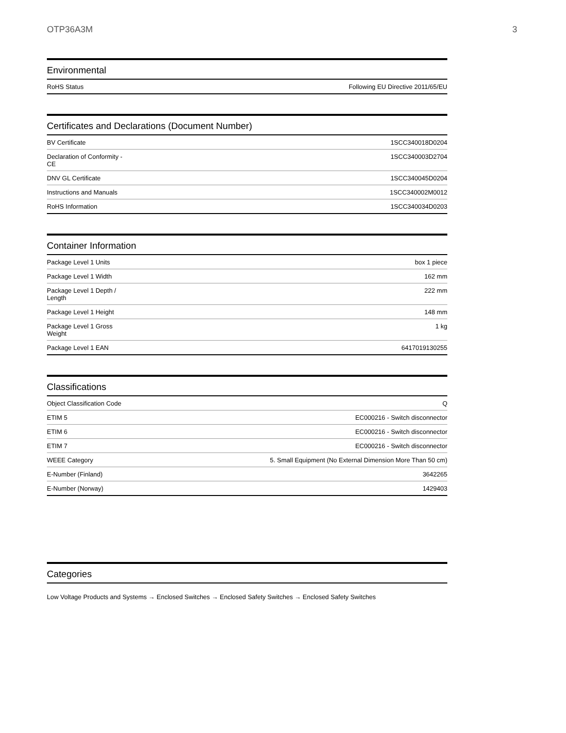OTP36A3M 3
Environmental
| RoHS Status | Following EU Directive 2011/65/EU |
Certificates and Declarations (Document Number)
| BV Certificate | 1SCC340018D0204 |
| Declaration of Conformity - CE | 1SCC340003D2704 |
| DNV GL Certificate | 1SCC340045D0204 |
| Instructions and Manuals | 1SCC340002M0012 |
| RoHS Information | 1SCC340034D0203 |
Container Information
| Package Level 1 Units | box 1 piece |
| Package Level 1 Width | 162 mm |
| Package Level 1 Depth / Length | 222 mm |
| Package Level 1 Height | 148 mm |
| Package Level 1 Gross Weight | 1 kg |
| Package Level 1 EAN | 6417019130255 |
Classifications
| Object Classification Code | Q |
| ETIM 5 | EC000216 - Switch disconnector |
| ETIM 6 | EC000216 - Switch disconnector |
| ETIM 7 | EC000216 - Switch disconnector |
| WEEE Category | 5. Small Equipment (No External Dimension More Than 50 cm) |
| E-Number (Finland) | 3642265 |
| E-Number (Norway) | 1429403 |
Categories
Low Voltage Products and Systems → Enclosed Switches → Enclosed Safety Switches → Enclosed Safety Switches